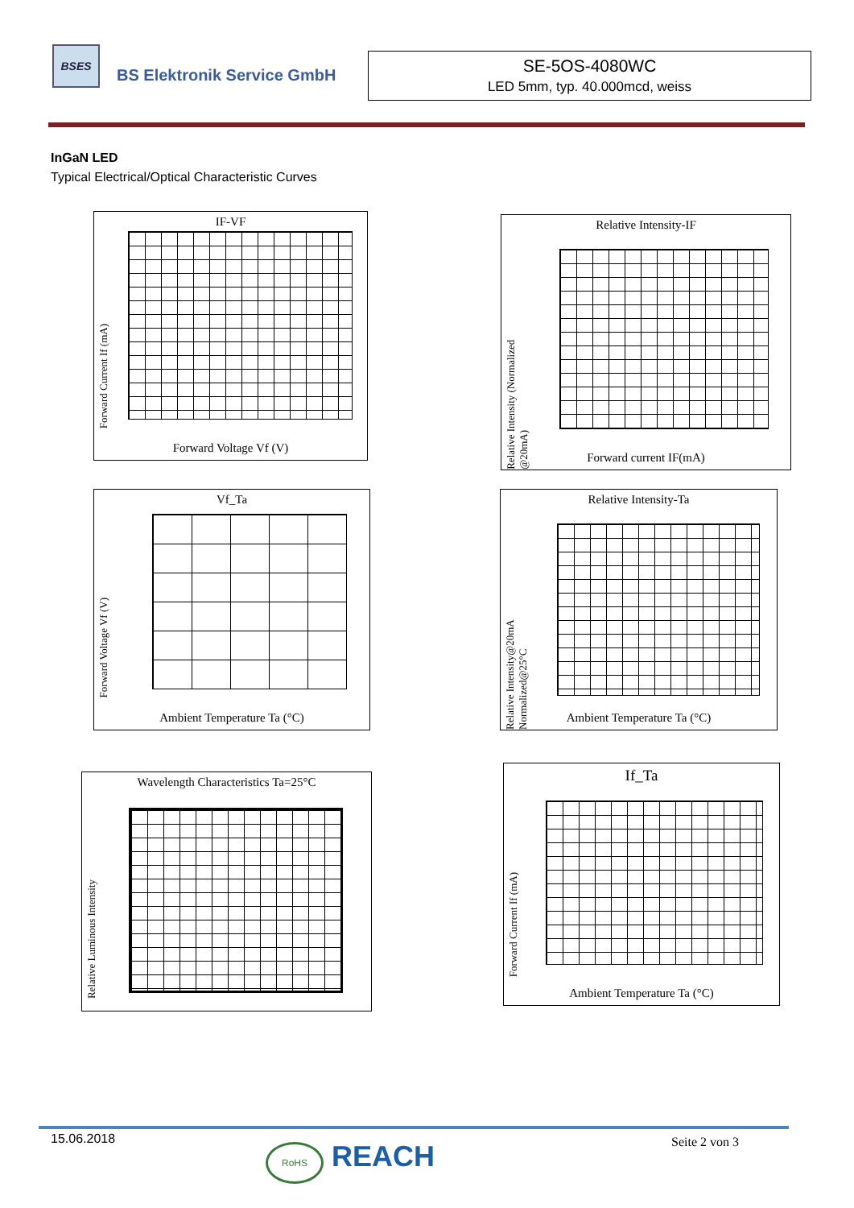BSES
BS Elektronik Service GmbH
SE-5OS-4080WC
LED 5mm, typ. 40.000mcd, weiss
InGaN LED
Typical Electrical/Optical Characteristic Curves
IF-VF
Forward Current If (mA)
Forward Voltage Vf (V)
Relative Intensity-IF
Relative Intensity (Normalized @20mA)
Forward current IF(mA)
Vf_Ta
Forward Voltage Vf (V)
Ambient Temperature Ta (°C)
Relative Intensity-Ta
Relative Intensity@20mA Normalized@25°C
Ambient Temperature Ta (°C)
Wavelength Characteristics Ta=25°C
Relative Luminous Intensity
If_Ta
Forward Current If (mA)
Ambient Temperature Ta (°C)
15.06.2018
RoHS REACH Seite 2 von 3